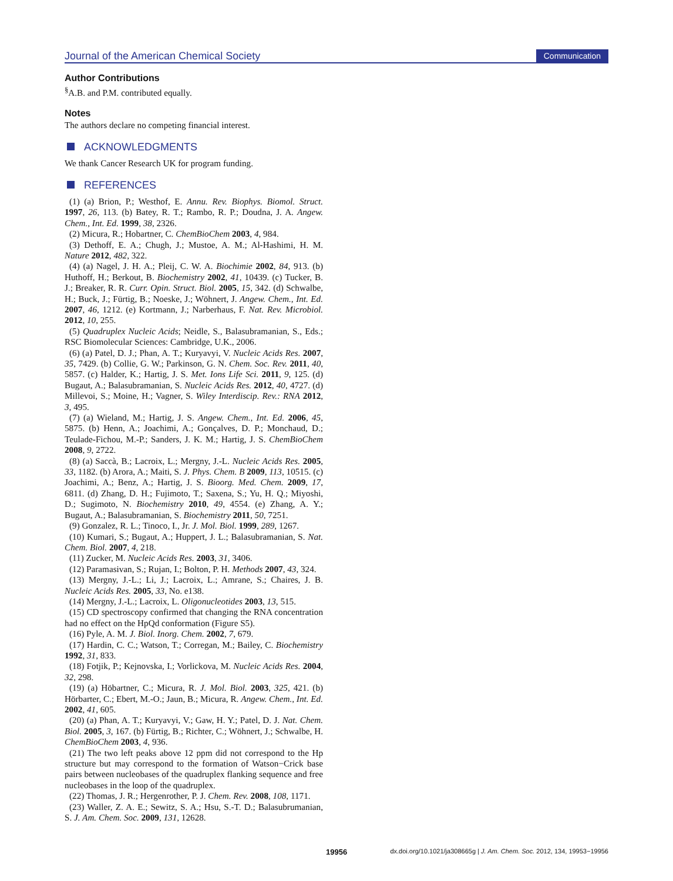Journal of the American Chemical Society
Communication
Author Contributions
<sup>§</sup> A.B. and P.M. contributed equally.
Notes
The authors declare no competing financial interest.
ACKNOWLEDGMENTS
We thank Cancer Research UK for program funding.
REFERENCES
(1) (a) Brion, P.; Westhof, E. Annu. Rev. Biophys. Biomol. Struct. 1997, 26, 113. (b) Batey, R. T.; Rambo, R. P.; Doudna, J. A. Angew. Chem., Int. Ed. 1999, 38, 2326.
(2) Micura, R.; Hobartner, C. ChemBioChem 2003, 4, 984.
(3) Dethoff, E. A.; Chugh, J.; Mustoe, A. M.; Al-Hashimi, H. M. Nature 2012, 482, 322.
(4) (a) Nagel, J. H. A.; Pleij, C. W. A. Biochimie 2002, 84, 913. (b) Huthoff, H.; Berkout, B. Biochemistry 2002, 41, 10439. (c) Tucker, B. J.; Breaker, R. R. Curr. Opin. Struct. Biol. 2005, 15, 342. (d) Schwalbe, H.; Buck, J.; Fürtig, B.; Noeske, J.; Wöhnert, J. Angew. Chem., Int. Ed. 2007, 46, 1212. (e) Kortmann, J.; Narberhaus, F. Nat. Rev. Microbiol. 2012, 10, 255.
(5) Quadruplex Nucleic Acids; Neidle, S., Balasubramanian, S., Eds.; RSC Biomolecular Sciences: Cambridge, U.K., 2006.
(6) (a) Patel, D. J.; Phan, A. T.; Kuryavyi, V. Nucleic Acids Res. 2007, 35, 7429. (b) Collie, G. W.; Parkinson, G. N. Chem. Soc. Rev. 2011, 40, 5857. (c) Halder, K.; Hartig, J. S. Met. Ions Life Sci. 2011, 9, 125. (d) Bugaut, A.; Balasubramanian, S. Nucleic Acids Res. 2012, 40, 4727. (d) Millevoi, S.; Moine, H.; Vagner, S. Wiley Interdiscip. Rev.: RNA 2012, 3, 495.
(7) (a) Wieland, M.; Hartig, J. S. Angew. Chem., Int. Ed. 2006, 45, 5875. (b) Henn, A.; Joachimi, A.; Gonçalves, D. P.; Monchaud, D.; Teulade-Fichou, M.-P.; Sanders, J. K. M.; Hartig, J. S. ChemBioChem 2008, 9, 2722.
(8) (a) Saccà, B.; Lacroix, L.; Mergny, J.-L. Nucleic Acids Res. 2005, 33, 1182. (b) Arora, A.; Maiti, S. J. Phys. Chem. B 2009, 113, 10515. (c) Joachimi, A.; Benz, A.; Hartig, J. S. Bioorg. Med. Chem. 2009, 17, 6811. (d) Zhang, D. H.; Fujimoto, T.; Saxena, S.; Yu, H. Q.; Miyoshi, D.; Sugimoto, N. Biochemistry 2010, 49, 4554. (e) Zhang, A. Y.; Bugaut, A.; Balasubramanian, S. Biochemistry 2011, 50, 7251.
(9) Gonzalez, R. L.; Tinoco, I., Jr. J. Mol. Biol. 1999, 289, 1267.
(10) Kumari, S.; Bugaut, A.; Huppert, J. L.; Balasubramanian, S. Nat. Chem. Biol. 2007, 4, 218.
(11) Zucker, M. Nucleic Acids Res. 2003, 31, 3406.
(12) Paramasivan, S.; Rujan, I.; Bolton, P. H. Methods 2007, 43, 324.
(13) Mergny, J.-L.; Li, J.; Lacroix, L.; Amrane, S.; Chaires, J. B. Nucleic Acids Res. 2005, 33, No. e138.
(14) Mergny, J.-L.; Lacroix, L. Oligonucleotides 2003, 13, 515.
(15) CD spectroscopy confirmed that changing the RNA concentration had no effect on the HpQd conformation (Figure S5).
(16) Pyle, A. M. J. Biol. Inorg. Chem. 2002, 7, 679.
(17) Hardin, C. C.; Watson, T.; Corregan, M.; Bailey, C. Biochemistry 1992, 31, 833.
(18) Fotjik, P.; Kejnovska, I.; Vorlickova, M. Nucleic Acids Res. 2004, 32, 298.
(19) (a) Höbartner, C.; Micura, R. J. Mol. Biol. 2003, 325, 421. (b) Hörbarter, C.; Ebert, M.-O.; Jaun, B.; Micura, R. Angew. Chem., Int. Ed. 2002, 41, 605.
(20) (a) Phan, A. T.; Kuryavyi, V.; Gaw, H. Y.; Patel, D. J. Nat. Chem. Biol. 2005, 3, 167. (b) Fürtig, B.; Richter, C.; Wöhnert, J.; Schwalbe, H. ChemBioChem 2003, 4, 936.
(21) The two left peaks above 12 ppm did not correspond to the Hp structure but may correspond to the formation of Watson−Crick base pairs between nucleobases of the quadruplex flanking sequence and free nucleobases in the loop of the quadruplex.
(22) Thomas, J. R.; Hergenrother, P. J. Chem. Rev. 2008, 108, 1171.
(23) Waller, Z. A. E.; Sewitz, S. A.; Hsu, S.-T. D.; Balasubrumanian, S. J. Am. Chem. Soc. 2009, 131, 12628.
19956 dx.doi.org/10.1021/ja308665g | J. Am. Chem. Soc. 2012, 134, 19953−19956